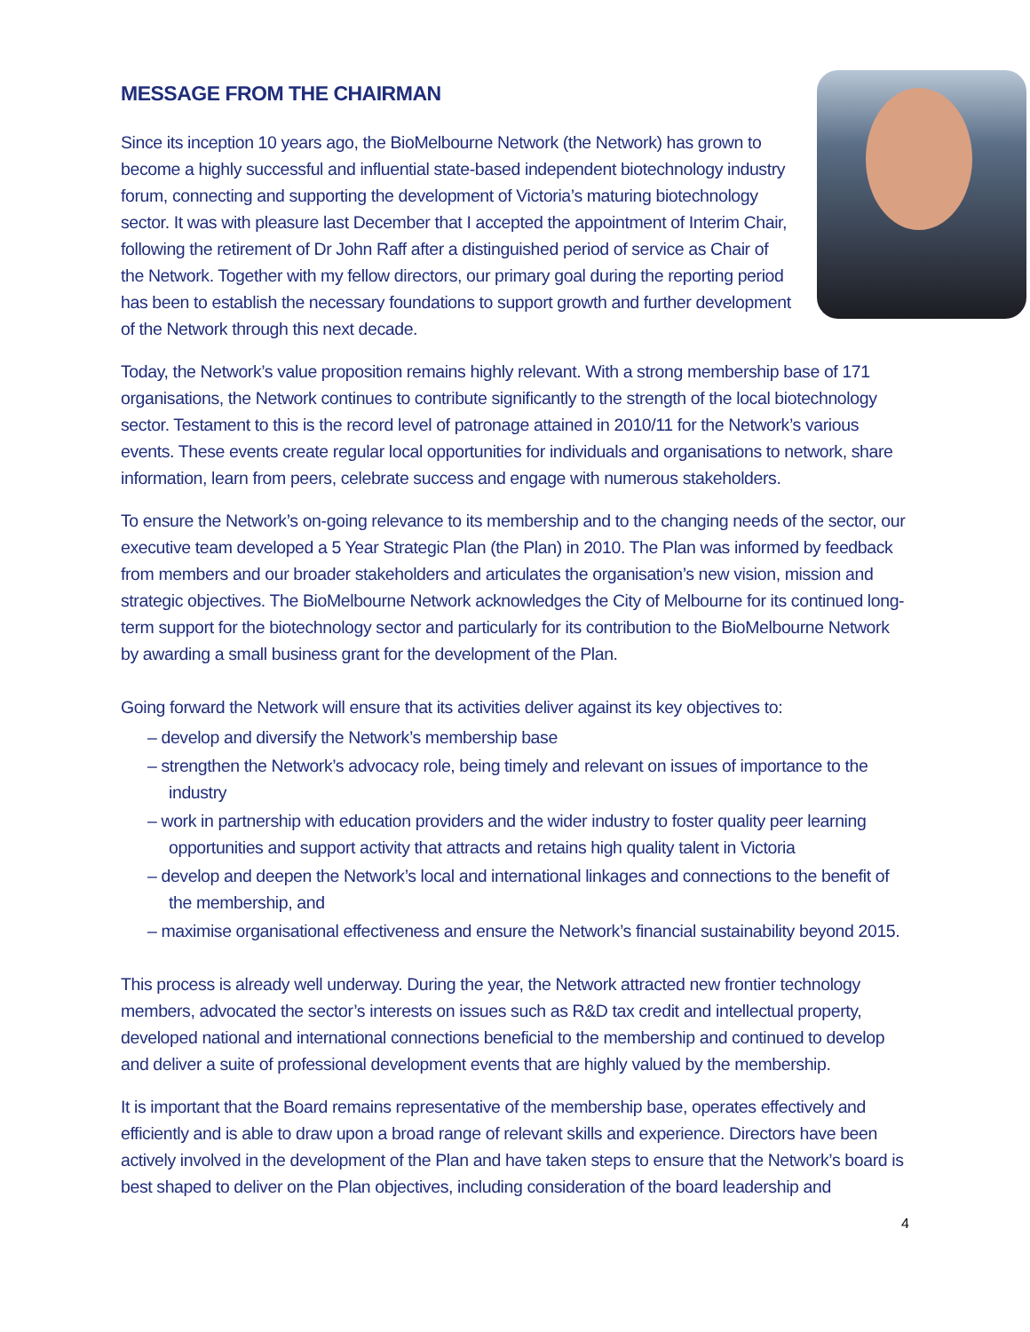MESSAGE FROM THE CHAIRMAN
Since its inception 10 years ago, the BioMelbourne Network (the Network) has grown to become a highly successful and influential state-based independent biotechnology industry forum, connecting and supporting the development of Victoria’s maturing biotechnology sector. It was with pleasure last December that I accepted the appointment of Interim Chair, following the retirement of Dr John Raff after a distinguished period of service as Chair of the Network. Together with my fellow directors, our primary goal during the reporting period has been to establish the necessary foundations to support growth and further development of the Network through this next decade.
Today, the Network’s value proposition remains highly relevant. With a strong membership base of 171 organisations, the Network continues to contribute significantly to the strength of the local biotechnology sector. Testament to this is the record level of patronage attained in 2010/11 for the Network’s various events. These events create regular local opportunities for individuals and organisations to network, share information, learn from peers, celebrate success and engage with numerous stakeholders.
To ensure the Network’s on-going relevance to its membership and to the changing needs of the sector, our executive team developed a 5 Year Strategic Plan (the Plan) in 2010. The Plan was informed by feedback from members and our broader stakeholders and articulates the organisation’s new vision, mission and strategic objectives. The BioMelbourne Network acknowledges the City of Melbourne for its continued long-term support for the biotechnology sector and particularly for its contribution to the BioMelbourne Network by awarding a small business grant for the development of the Plan.
Going forward the Network will ensure that its activities deliver against its key objectives to:
– develop and diversify the Network’s membership base
– strengthen the Network’s advocacy role, being timely and relevant on issues of importance to the industry
– work in partnership with education providers and the wider industry to foster quality peer learning opportunities and support activity that attracts and retains high quality talent in Victoria
– develop and deepen the Network’s local and international linkages and connections to the benefit of the membership, and
– maximise organisational effectiveness and ensure the Network’s financial sustainability beyond 2015.
This process is already well underway. During the year, the Network attracted new frontier technology members, advocated the sector’s interests on issues such as R&D tax credit and intellectual property, developed national and international connections beneficial to the membership and continued to develop and deliver a suite of professional development events that are highly valued by the membership.
It is important that the Board remains representative of the membership base, operates effectively and efficiently and is able to draw upon a broad range of relevant skills and experience. Directors have been actively involved in the development of the Plan and have taken steps to ensure that the Network’s board is best shaped to deliver on the Plan objectives, including consideration of the board leadership and
4